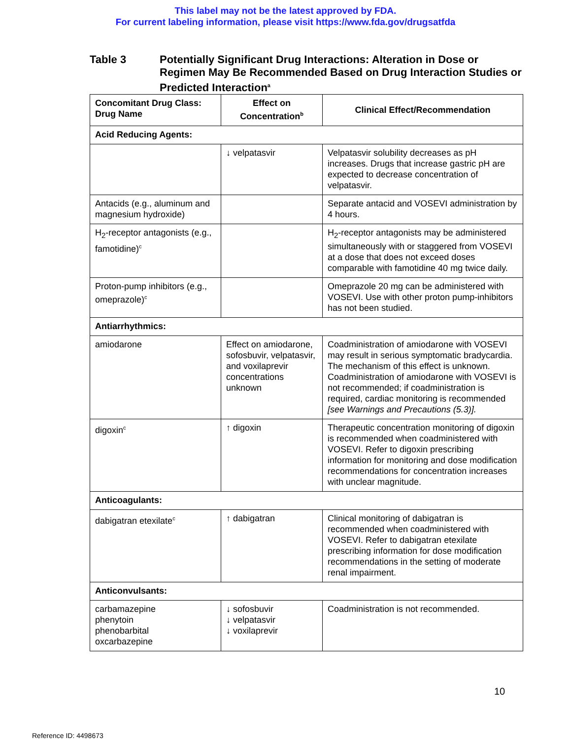This label may not be the latest approved by FDA.
For current labeling information, please visit https://www.fda.gov/drugsatfda
Table 3 Potentially Significant Drug Interactions: Alteration in Dose or Regimen May Be Recommended Based on Drug Interaction Studies or Predicted Interaction<sup>a</sup>
| Concomitant Drug Class: Drug Name | Effect on Concentration<sup>b</sup> | Clinical Effect/Recommendation |
| --- | --- | --- |
| Acid Reducing Agents: | | |
| | ↓ velpatasvir | Velpatasvir solubility decreases as pH increases. Drugs that increase gastric pH are expected to decrease concentration of velpatasvir. |
| Antacids (e.g., aluminum and magnesium hydroxide) | | Separate antacid and VOSEVI administration by 4 hours. |
| H<sub>2</sub>-receptor antagonists (e.g., famotidine)<sup>c</sup> | | H<sub>2</sub>-receptor antagonists may be administered simultaneously with or staggered from VOSEVI at a dose that does not exceed doses comparable with famotidine 40 mg twice daily. |
| Proton-pump inhibitors (e.g., omeprazole)<sup>c</sup> | | Omeprazole 20 mg can be administered with VOSEVI. Use with other proton pump-inhibitors has not been studied. |
| Antiarrhythmics: | | |
| amiodarone | Effect on amiodarone, sofosbuvir, velpatasvir, and voxilaprevir concentrations unknown | Coadministration of amiodarone with VOSEVI may result in serious symptomatic bradycardia. The mechanism of this effect is unknown. Coadministration of amiodarone with VOSEVI is not recommended; if coadministration is required, cardiac monitoring is recommended [see Warnings and Precautions (5.3)]. |
| digoxin<sup>c</sup> | ↑ digoxin | Therapeutic concentration monitoring of digoxin is recommended when coadministered with VOSEVI. Refer to digoxin prescribing information for monitoring and dose modification recommendations for concentration increases with unclear magnitude. |
| Anticoagulants: | | |
| dabigatran etexilate<sup>c</sup> | ↑ dabigatran | Clinical monitoring of dabigatran is recommended when coadministered with VOSEVI. Refer to dabigatran etexilate prescribing information for dose modification recommendations in the setting of moderate renal impairment. |
| Anticonvulsants: | | |
| carbamazepine phenytoin phenobarbital oxcarbazepine | ↓ sofosbuvir ↓ velpatasvir ↓ voxilaprevir | Coadministration is not recommended. |
10
Reference ID: 4498673